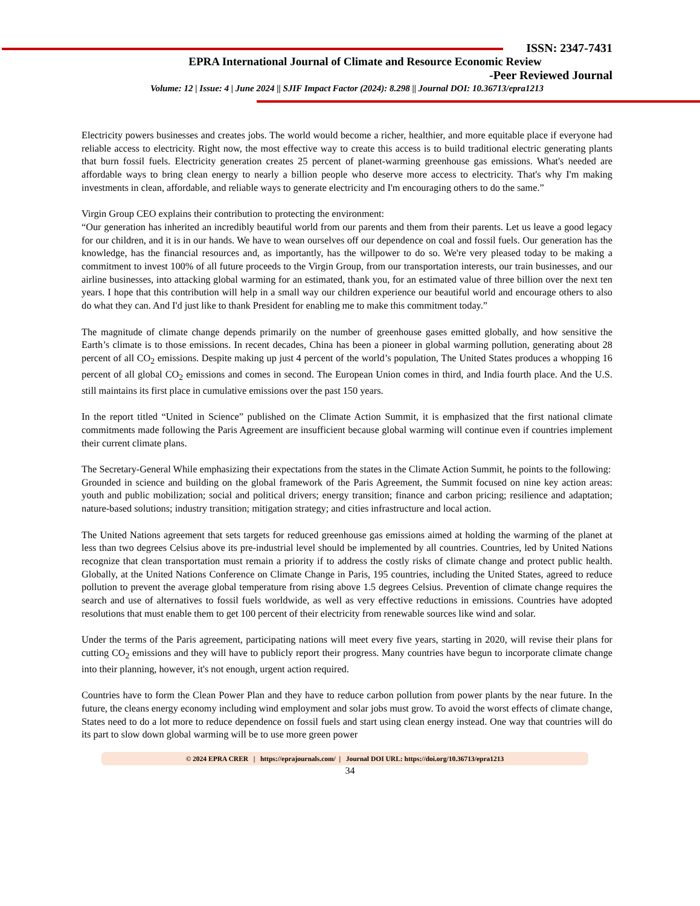ISSN: 2347-7431
EPRA International Journal of Climate and Resource Economic Review
-Peer Reviewed Journal
Volume: 12 | Issue: 4 | June 2024 || SJIF Impact Factor (2024): 8.298 || Journal DOI: 10.36713/epra1213
Electricity powers businesses and creates jobs. The world would become a richer, healthier, and more equitable place if everyone had reliable access to electricity. Right now, the most effective way to create this access is to build traditional electric generating plants that burn fossil fuels. Electricity generation creates 25 percent of planet-warming greenhouse gas emissions. What's needed are affordable ways to bring clean energy to nearly a billion people who deserve more access to electricity. That's why I'm making investments in clean, affordable, and reliable ways to generate electricity and I'm encouraging others to do the same.”
Virgin Group CEO explains their contribution to protecting the environment:
“Our generation has inherited an incredibly beautiful world from our parents and them from their parents. Let us leave a good legacy for our children, and it is in our hands. We have to wean ourselves off our dependence on coal and fossil fuels. Our generation has the knowledge, has the financial resources and, as importantly, has the willpower to do so. We're very pleased today to be making a commitment to invest 100% of all future proceeds to the Virgin Group, from our transportation interests, our train businesses, and our airline businesses, into attacking global warming for an estimated, thank you, for an estimated value of three billion over the next ten years. I hope that this contribution will help in a small way our children experience our beautiful world and encourage others to also do what they can. And I'd just like to thank President for enabling me to make this commitment today.”
The magnitude of climate change depends primarily on the number of greenhouse gases emitted globally, and how sensitive the Earth’s climate is to those emissions. In recent decades, China has been a pioneer in global warming pollution, generating about 28 percent of all CO<sub>2</sub> emissions. Despite making up just 4 percent of the world’s population, The United States produces a whopping 16 percent of all global CO<sub>2</sub> emissions and comes in second. The European Union comes in third, and India fourth place. And the U.S. still maintains its first place in cumulative emissions over the past 150 years.
In the report titled “United in Science” published on the Climate Action Summit, it is emphasized that the first national climate commitments made following the Paris Agreement are insufficient because global warming will continue even if countries implement their current climate plans.
The Secretary-General While emphasizing their expectations from the states in the Climate Action Summit, he points to the following:
Grounded in science and building on the global framework of the Paris Agreement, the Summit focused on nine key action areas: youth and public mobilization; social and political drivers; energy transition; finance and carbon pricing; resilience and adaptation; nature-based solutions; industry transition; mitigation strategy; and cities infrastructure and local action.
The United Nations agreement that sets targets for reduced greenhouse gas emissions aimed at holding the warming of the planet at less than two degrees Celsius above its pre-industrial level should be implemented by all countries. Countries, led by United Nations recognize that clean transportation must remain a priority if to address the costly risks of climate change and protect public health. Globally, at the United Nations Conference on Climate Change in Paris, 195 countries, including the United States, agreed to reduce pollution to prevent the average global temperature from rising above 1.5 degrees Celsius. Prevention of climate change requires the search and use of alternatives to fossil fuels worldwide, as well as very effective reductions in emissions. Countries have adopted resolutions that must enable them to get 100 percent of their electricity from renewable sources like wind and solar.
Under the terms of the Paris agreement, participating nations will meet every five years, starting in 2020, will revise their plans for cutting CO<sub>2</sub> emissions and they will have to publicly report their progress. Many countries have begun to incorporate climate change into their planning, however, it's not enough, urgent action required.
Countries have to form the Clean Power Plan and they have to reduce carbon pollution from power plants by the near future. In the future, the cleans energy economy including wind employment and solar jobs must grow. To avoid the worst effects of climate change, States need to do a lot more to reduce dependence on fossil fuels and start using clean energy instead. One way that countries will do its part to slow down global warming will be to use more green power
© 2024 EPRA CRER | https://eprajournals.com/ | Journal DOI URL: https://doi.org/10.36713/epra1213
34